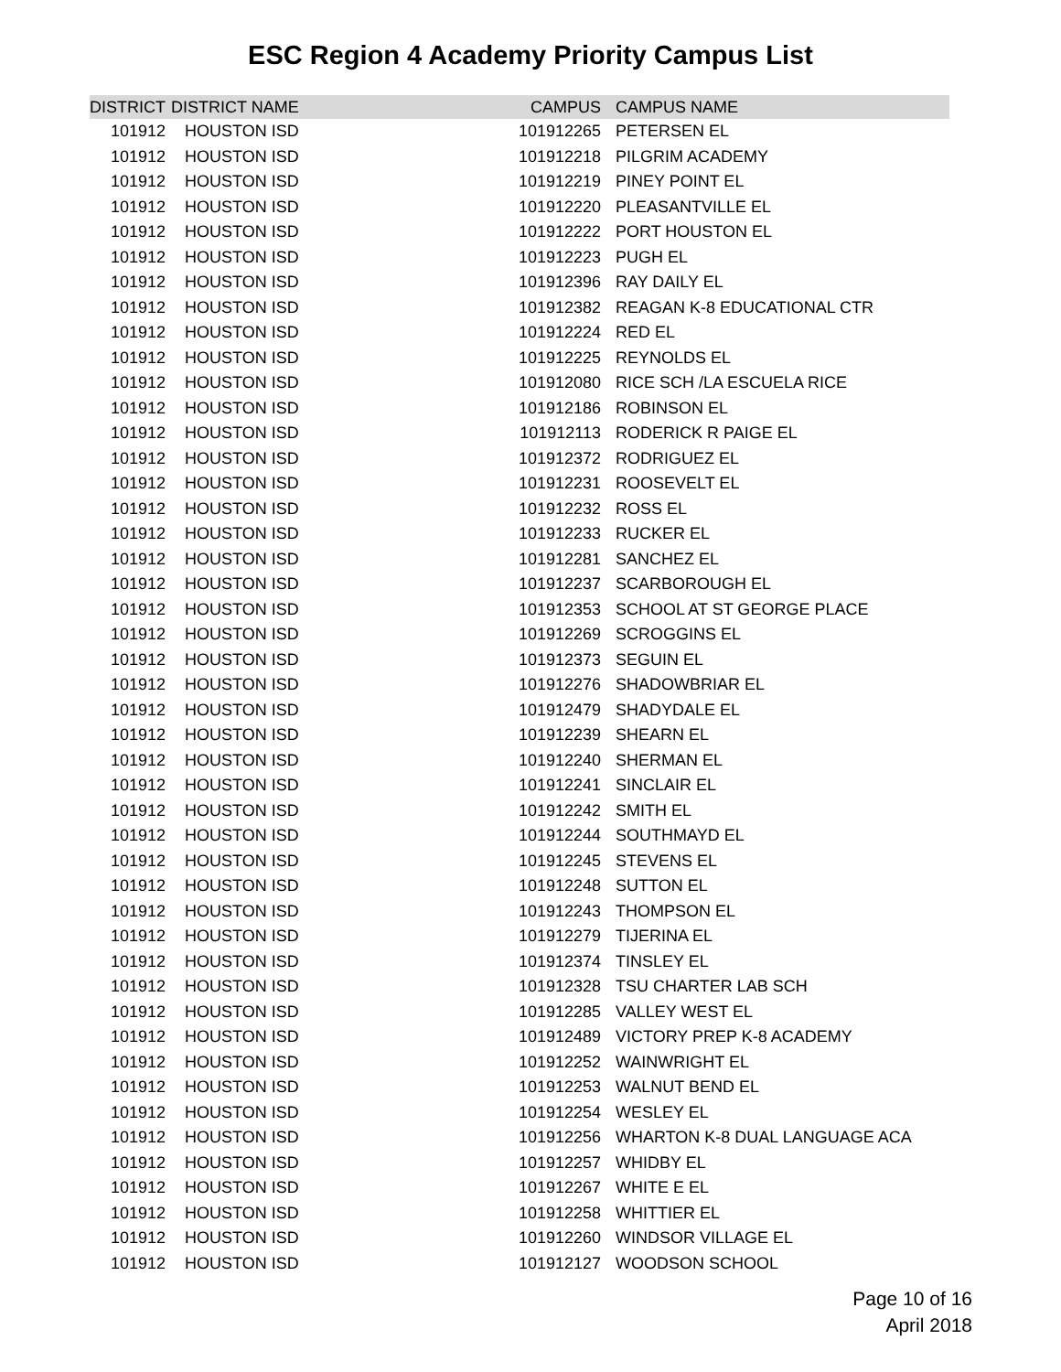ESC Region 4 Academy Priority Campus List
| DISTRICT | DISTRICT NAME | CAMPUS | CAMPUS NAME |
| --- | --- | --- | --- |
| 101912 | HOUSTON ISD | 101912265 | PETERSEN EL |
| 101912 | HOUSTON ISD | 101912218 | PILGRIM ACADEMY |
| 101912 | HOUSTON ISD | 101912219 | PINEY POINT EL |
| 101912 | HOUSTON ISD | 101912220 | PLEASANTVILLE EL |
| 101912 | HOUSTON ISD | 101912222 | PORT HOUSTON EL |
| 101912 | HOUSTON ISD | 101912223 | PUGH EL |
| 101912 | HOUSTON ISD | 101912396 | RAY DAILY EL |
| 101912 | HOUSTON ISD | 101912382 | REAGAN K-8 EDUCATIONAL CTR |
| 101912 | HOUSTON ISD | 101912224 | RED EL |
| 101912 | HOUSTON ISD | 101912225 | REYNOLDS EL |
| 101912 | HOUSTON ISD | 101912080 | RICE SCH /LA ESCUELA RICE |
| 101912 | HOUSTON ISD | 101912186 | ROBINSON EL |
| 101912 | HOUSTON ISD | 101912113 | RODERICK R PAIGE EL |
| 101912 | HOUSTON ISD | 101912372 | RODRIGUEZ EL |
| 101912 | HOUSTON ISD | 101912231 | ROOSEVELT EL |
| 101912 | HOUSTON ISD | 101912232 | ROSS EL |
| 101912 | HOUSTON ISD | 101912233 | RUCKER EL |
| 101912 | HOUSTON ISD | 101912281 | SANCHEZ EL |
| 101912 | HOUSTON ISD | 101912237 | SCARBOROUGH EL |
| 101912 | HOUSTON ISD | 101912353 | SCHOOL AT ST GEORGE PLACE |
| 101912 | HOUSTON ISD | 101912269 | SCROGGINS EL |
| 101912 | HOUSTON ISD | 101912373 | SEGUIN EL |
| 101912 | HOUSTON ISD | 101912276 | SHADOWBRIAR EL |
| 101912 | HOUSTON ISD | 101912479 | SHADYDALE EL |
| 101912 | HOUSTON ISD | 101912239 | SHEARN EL |
| 101912 | HOUSTON ISD | 101912240 | SHERMAN EL |
| 101912 | HOUSTON ISD | 101912241 | SINCLAIR EL |
| 101912 | HOUSTON ISD | 101912242 | SMITH EL |
| 101912 | HOUSTON ISD | 101912244 | SOUTHMAYD EL |
| 101912 | HOUSTON ISD | 101912245 | STEVENS EL |
| 101912 | HOUSTON ISD | 101912248 | SUTTON EL |
| 101912 | HOUSTON ISD | 101912243 | THOMPSON EL |
| 101912 | HOUSTON ISD | 101912279 | TIJERINA EL |
| 101912 | HOUSTON ISD | 101912374 | TINSLEY EL |
| 101912 | HOUSTON ISD | 101912328 | TSU CHARTER LAB SCH |
| 101912 | HOUSTON ISD | 101912285 | VALLEY WEST EL |
| 101912 | HOUSTON ISD | 101912489 | VICTORY PREP K-8 ACADEMY |
| 101912 | HOUSTON ISD | 101912252 | WAINWRIGHT EL |
| 101912 | HOUSTON ISD | 101912253 | WALNUT BEND EL |
| 101912 | HOUSTON ISD | 101912254 | WESLEY EL |
| 101912 | HOUSTON ISD | 101912256 | WHARTON K-8 DUAL LANGUAGE ACA |
| 101912 | HOUSTON ISD | 101912257 | WHIDBY EL |
| 101912 | HOUSTON ISD | 101912267 | WHITE E EL |
| 101912 | HOUSTON ISD | 101912258 | WHITTIER EL |
| 101912 | HOUSTON ISD | 101912260 | WINDSOR VILLAGE EL |
| 101912 | HOUSTON ISD | 101912127 | WOODSON SCHOOL |
Page 10 of 16
April 2018